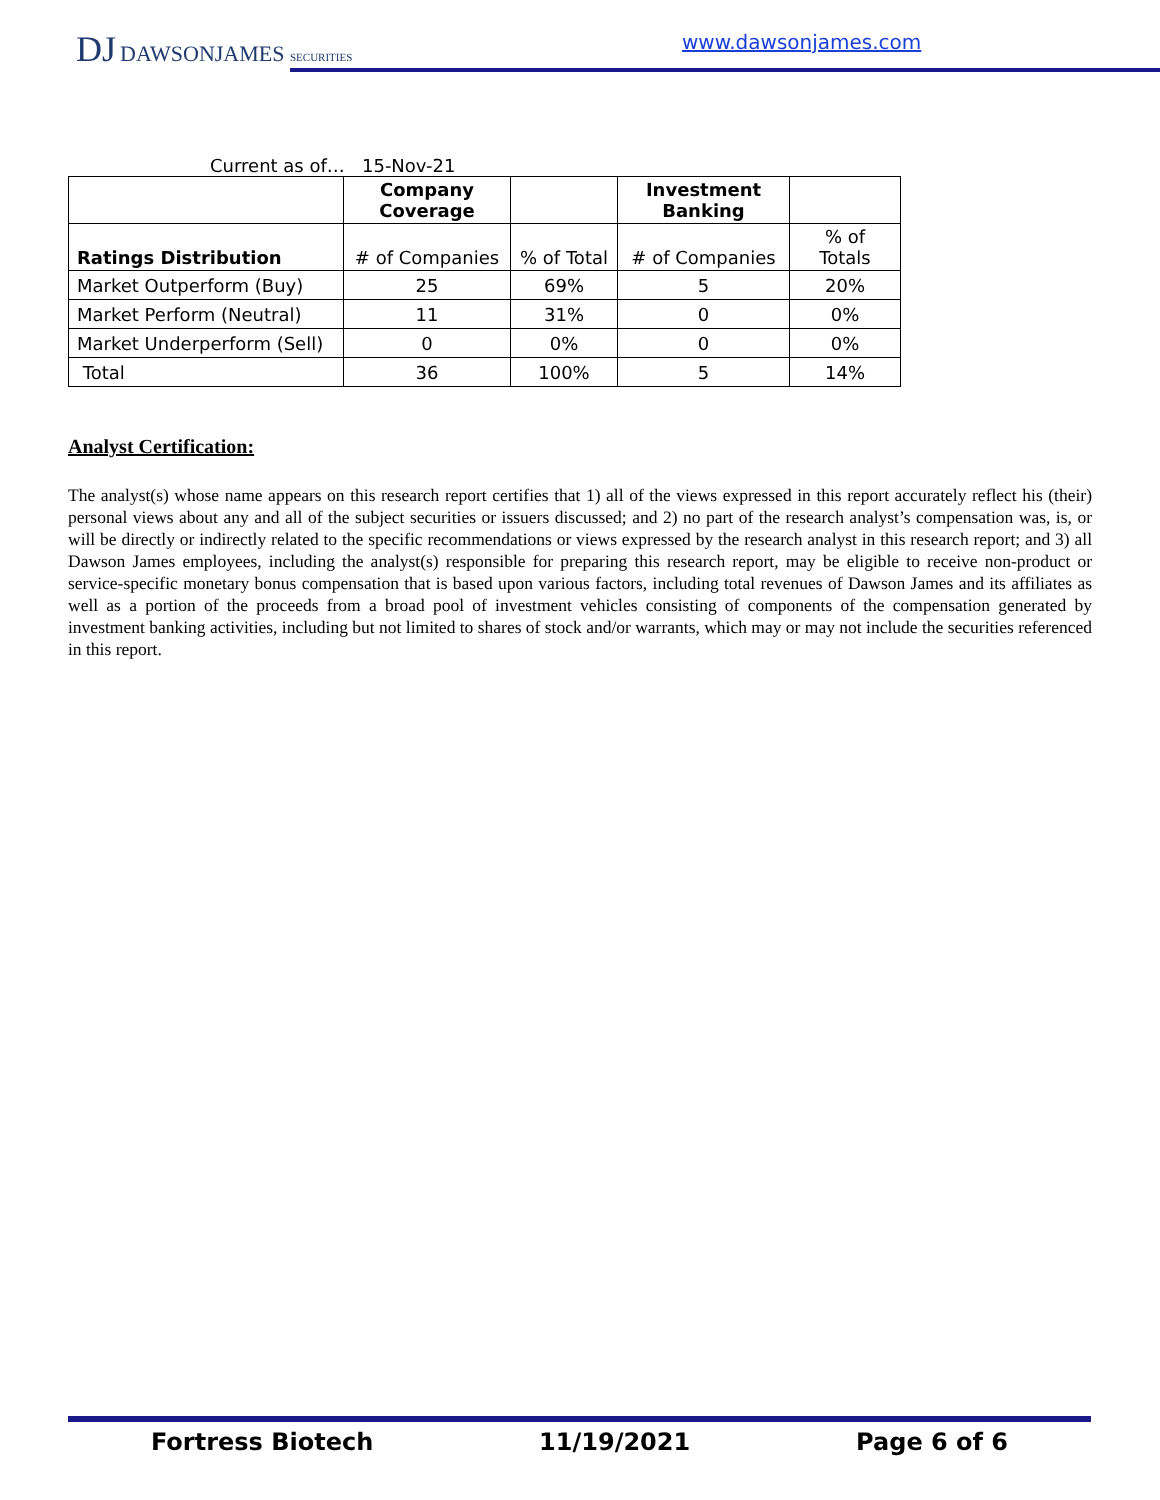DJ DAWSONJAMES SECURITIES www.dawsonjames.com
Current as of… 15-Nov-21
| | Company Coverage | | Investment Banking | |
| Ratings Distribution | # of Companies | % of Total | # of Companies | % of Totals |
| Market Outperform (Buy) | 25 | 69% | 5 | 20% |
| Market Perform (Neutral) | 11 | 31% | 0 | 0% |
| Market Underperform (Sell) | 0 | 0% | 0 | 0% |
| Total | 36 | 100% | 5 | 14% |
Analyst Certification:
The analyst(s) whose name appears on this research report certifies that 1) all of the views expressed in this report accurately reflect his (their) personal views about any and all of the subject securities or issuers discussed; and 2) no part of the research analyst’s compensation was, is, or will be directly or indirectly related to the specific recommendations or views expressed by the research analyst in this research report; and 3) all Dawson James employees, including the analyst(s) responsible for preparing this research report, may be eligible to receive non-product or service-specific monetary bonus compensation that is based upon various factors, including total revenues of Dawson James and its affiliates as well as a portion of the proceeds from a broad pool of investment vehicles consisting of components of the compensation generated by investment banking activities, including but not limited to shares of stock and/or warrants, which may or may not include the securities referenced in this report.
Fortress Biotech 11/19/2021 Page 6 of 6